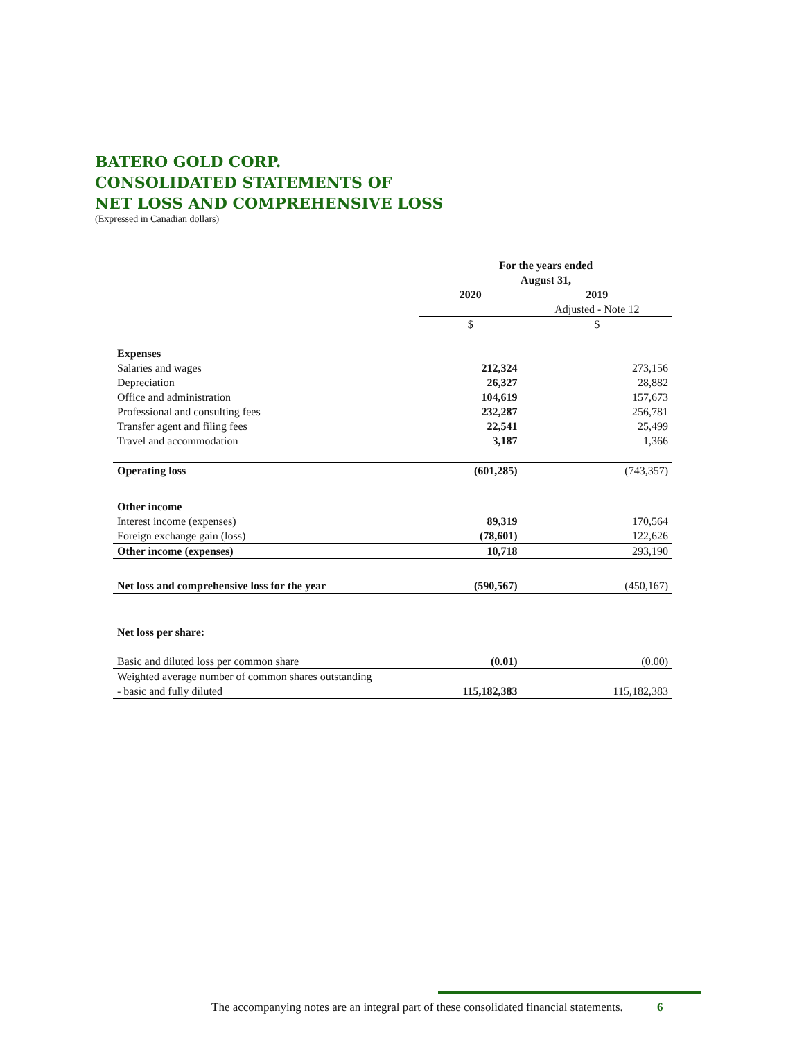BATERO GOLD CORP.
CONSOLIDATED STATEMENTS OF
NET LOSS AND COMPREHENSIVE LOSS
(Expressed in Canadian dollars)
| | For the years ended August 31, | |
| | 2020 | 2019 |
| | | Adjusted - Note 12 |
| | $ | $ |
| Expenses | | |
| Salaries and wages | 212,324 | 273,156 |
| Depreciation | 26,327 | 28,882 |
| Office and administration | 104,619 | 157,673 |
| Professional and consulting fees | 232,287 | 256,781 |
| Transfer agent and filing fees | 22,541 | 25,499 |
| Travel and accommodation | 3,187 | 1,366 |
| Operating loss | (601,285) | (743,357) |
| Other income | | |
| Interest income (expenses) | 89,319 | 170,564 |
| Foreign exchange gain (loss) | (78,601) | 122,626 |
| Other income (expenses) | 10,718 | 293,190 |
| Net loss and comprehensive loss for the year | (590,567) | (450,167) |
| Net loss per share: | | |
| Basic and diluted loss per common share | (0.01) | (0.00) |
| Weighted average number of common shares outstanding - basic and fully diluted | 115,182,383 | 115,182,383 |
The accompanying notes are an integral part of these consolidated financial statements. 6